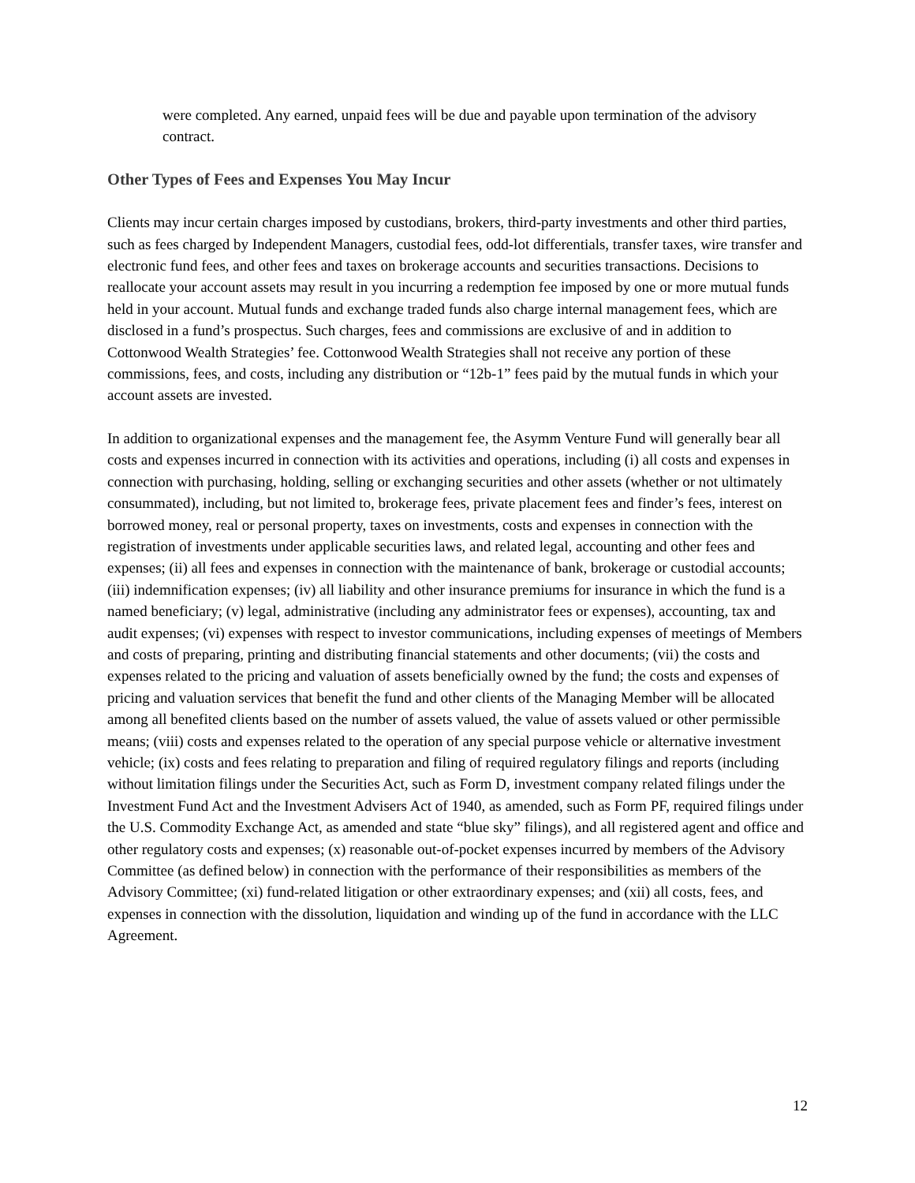were completed. Any earned, unpaid fees will be due and payable upon termination of the advisory contract.
Other Types of Fees and Expenses You May Incur
Clients may incur certain charges imposed by custodians, brokers, third-party investments and other third parties, such as fees charged by Independent Managers, custodial fees, odd-lot differentials, transfer taxes, wire transfer and electronic fund fees, and other fees and taxes on brokerage accounts and securities transactions. Decisions to reallocate your account assets may result in you incurring a redemption fee imposed by one or more mutual funds held in your account. Mutual funds and exchange traded funds also charge internal management fees, which are disclosed in a fund’s prospectus. Such charges, fees and commissions are exclusive of and in addition to Cottonwood Wealth Strategies’ fee. Cottonwood Wealth Strategies shall not receive any portion of these commissions, fees, and costs, including any distribution or “12b-1” fees paid by the mutual funds in which your account assets are invested.
In addition to organizational expenses and the management fee, the Asymm Venture Fund will generally bear all costs and expenses incurred in connection with its activities and operations, including (i) all costs and expenses in connection with purchasing, holding, selling or exchanging securities and other assets (whether or not ultimately consummated), including, but not limited to, brokerage fees, private placement fees and finder’s fees, interest on borrowed money, real or personal property, taxes on investments, costs and expenses in connection with the registration of investments under applicable securities laws, and related legal, accounting and other fees and expenses; (ii) all fees and expenses in connection with the maintenance of bank, brokerage or custodial accounts; (iii) indemnification expenses; (iv) all liability and other insurance premiums for insurance in which the fund is a named beneficiary; (v) legal, administrative (including any administrator fees or expenses), accounting, tax and audit expenses; (vi) expenses with respect to investor communications, including expenses of meetings of Members and costs of preparing, printing and distributing financial statements and other documents; (vii) the costs and expenses related to the pricing and valuation of assets beneficially owned by the fund; the costs and expenses of pricing and valuation services that benefit the fund and other clients of the Managing Member will be allocated among all benefited clients based on the number of assets valued, the value of assets valued or other permissible means; (viii) costs and expenses related to the operation of any special purpose vehicle or alternative investment vehicle; (ix) costs and fees relating to preparation and filing of required regulatory filings and reports (including without limitation filings under the Securities Act, such as Form D, investment company related filings under the Investment Fund Act and the Investment Advisers Act of 1940, as amended, such as Form PF, required filings under the U.S. Commodity Exchange Act, as amended and state “blue sky” filings), and all registered agent and office and other regulatory costs and expenses; (x) reasonable out-of-pocket expenses incurred by members of the Advisory Committee (as defined below) in connection with the performance of their responsibilities as members of the Advisory Committee; (xi) fund-related litigation or other extraordinary expenses; and (xii) all costs, fees, and expenses in connection with the dissolution, liquidation and winding up of the fund in accordance with the LLC Agreement.
12